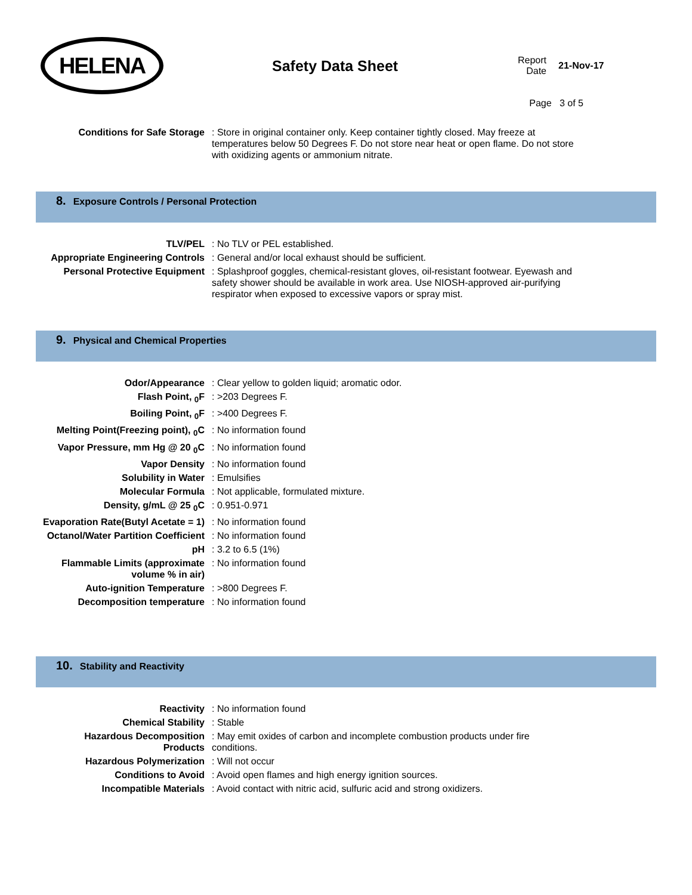HELENA
Safety Data Sheet
Report Date
21-Nov-17
Page 3 of 5
| Conditions for Safe Storage | : Store in original container only. Keep container tightly closed. May freeze at temperatures below 50 Degrees F. Do not store near heat or open flame. Do not store with oxidizing agents or ammonium nitrate. |
8. Exposure Controls / Personal Protection
| TLV/PEL | : No TLV or PEL established. |
| Appropriate Engineering Controls | : General and/or local exhaust should be sufficient. |
| Personal Protective Equipment | : Splashproof goggles, chemical-resistant gloves, oil-resistant footwear. Eyewash and safety shower should be available in work area. Use NIOSH-approved air-purifying respirator when exposed to excessive vapors or spray mist. |
9. Physical and Chemical Properties
| Odor/Appearance | : Clear yellow to golden liquid; aromatic odor. |
| Flash Point, <sub>0</sub>F | : >203 Degrees F. |
| Boiling Point, <sub>0</sub>F | : >400 Degrees F. |
| Melting Point(Freezing point), <sub>0</sub>C | : No information found |
| Vapor Pressure, mm Hg @ 20 <sub>0</sub>C | : No information found |
| Vapor Density | : No information found |
| Solubility in Water | : Emulsifies |
| Molecular Formula | : Not applicable, formulated mixture. |
| Density, g/mL @ 25 <sub>0</sub>C | : 0.951-0.971 |
| Evaporation Rate(Butyl Acetate = 1) | : No information found |
| Octanol/Water Partition Coefficient | : No information found |
| pH | : 3.2 to 6.5 (1%) |
| Flammable Limits (approximate volume % in air) | : No information found |
| Auto-ignition Temperature | : >800 Degrees F. |
| Decomposition temperature | : No information found |
10. Stability and Reactivity
| Reactivity | : No information found |
| Chemical Stability | : Stable |
| Hazardous Decomposition Products | : May emit oxides of carbon and incomplete combustion products under fire conditions. |
| Hazardous Polymerization | : Will not occur |
| Conditions to Avoid | : Avoid open flames and high energy ignition sources. |
| Incompatible Materials | : Avoid contact with nitric acid, sulfuric acid and strong oxidizers. |